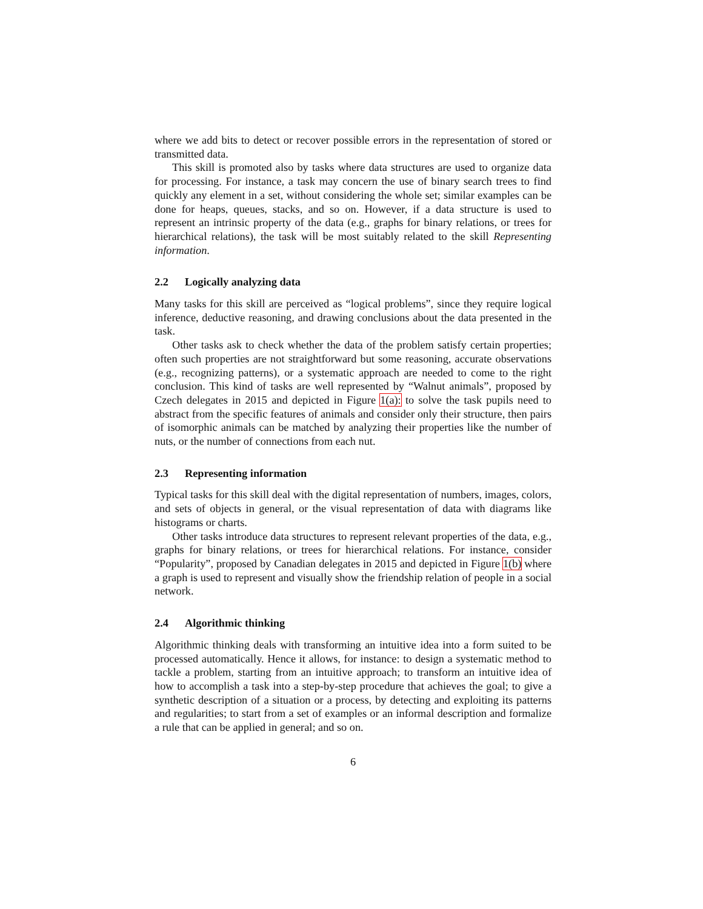where we add bits to detect or recover possible errors in the representation of stored or transmitted data.
This skill is promoted also by tasks where data structures are used to organize data for processing. For instance, a task may concern the use of binary search trees to find quickly any element in a set, without considering the whole set; similar examples can be done for heaps, queues, stacks, and so on. However, if a data structure is used to represent an intrinsic property of the data (e.g., graphs for binary relations, or trees for hierarchical relations), the task will be most suitably related to the skill Representing information.
2.2 Logically analyzing data
Many tasks for this skill are perceived as “logical problems”, since they require logical inference, deductive reasoning, and drawing conclusions about the data presented in the task.
Other tasks ask to check whether the data of the problem satisfy certain properties; often such properties are not straightforward but some reasoning, accurate observations (e.g., recognizing patterns), or a systematic approach are needed to come to the right conclusion. This kind of tasks are well represented by “Walnut animals”, proposed by Czech delegates in 2015 and depicted in Figure 1(a): to solve the task pupils need to abstract from the specific features of animals and consider only their structure, then pairs of isomorphic animals can be matched by analyzing their properties like the number of nuts, or the number of connections from each nut.
2.3 Representing information
Typical tasks for this skill deal with the digital representation of numbers, images, colors, and sets of objects in general, or the visual representation of data with diagrams like histograms or charts.
Other tasks introduce data structures to represent relevant properties of the data, e.g., graphs for binary relations, or trees for hierarchical relations. For instance, consider “Popularity”, proposed by Canadian delegates in 2015 and depicted in Figure 1(b) where a graph is used to represent and visually show the friendship relation of people in a social network.
2.4 Algorithmic thinking
Algorithmic thinking deals with transforming an intuitive idea into a form suited to be processed automatically. Hence it allows, for instance: to design a systematic method to tackle a problem, starting from an intuitive approach; to transform an intuitive idea of how to accomplish a task into a step-by-step procedure that achieves the goal; to give a synthetic description of a situation or a process, by detecting and exploiting its patterns and regularities; to start from a set of examples or an informal description and formalize a rule that can be applied in general; and so on.
6